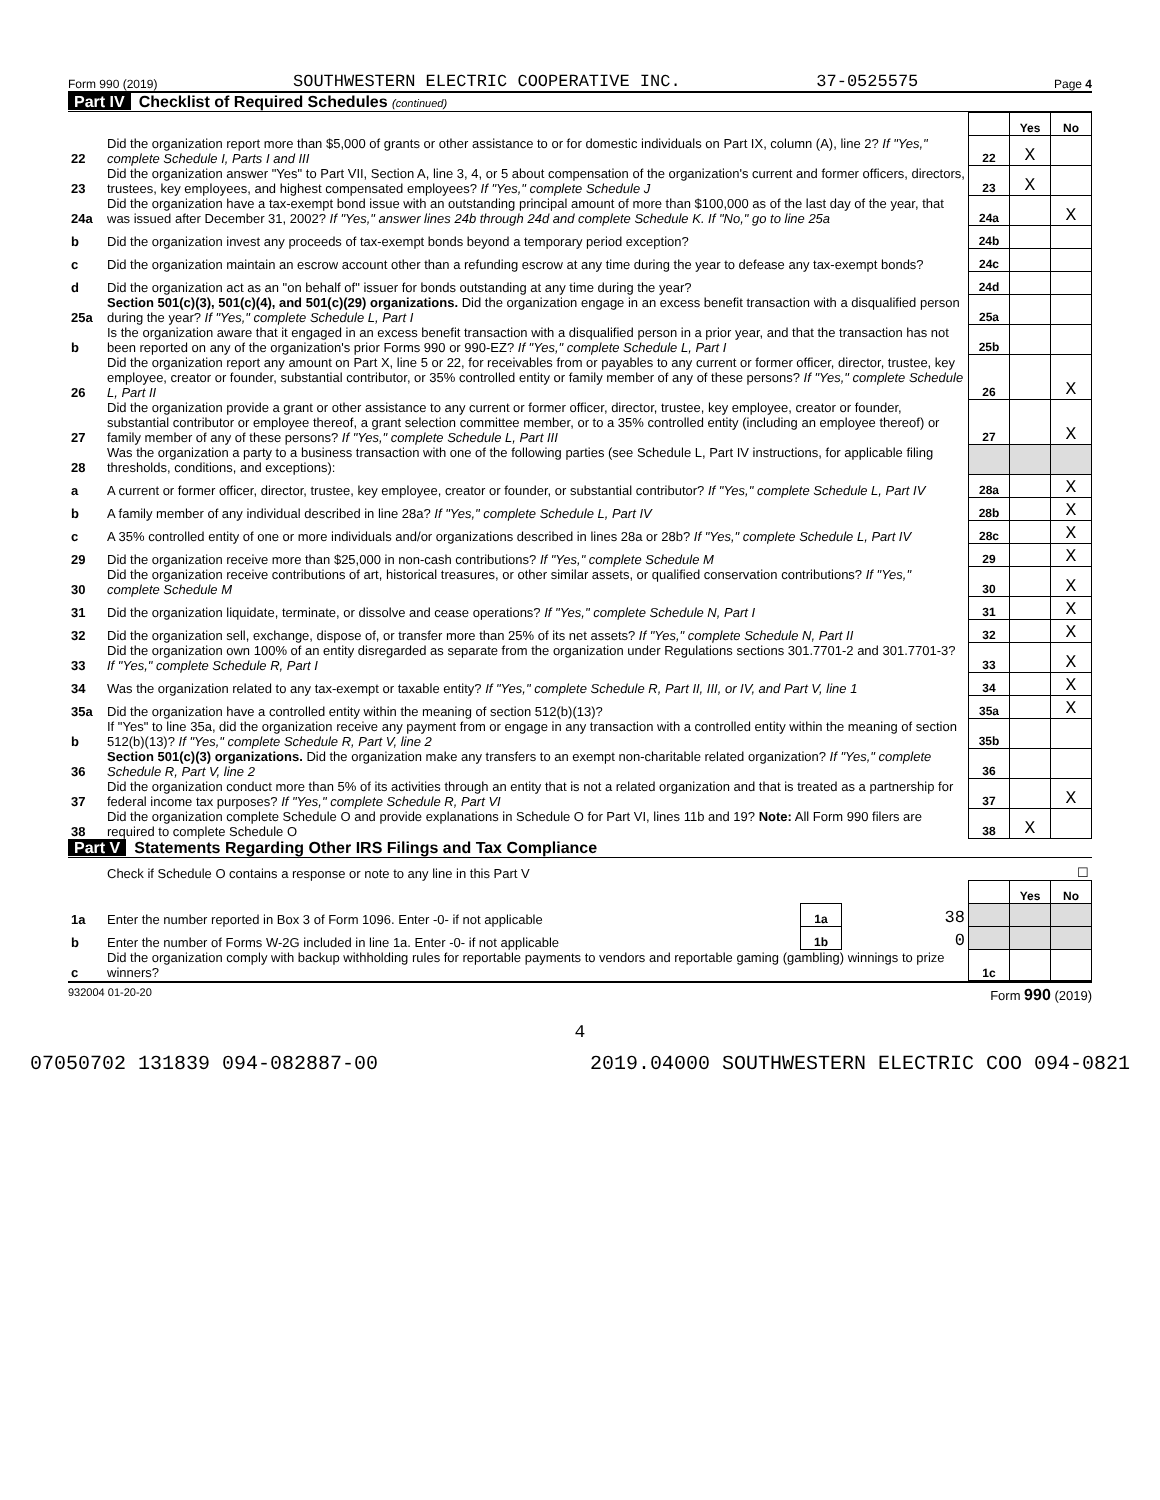Form 990 (2019) SOUTHWESTERN ELECTRIC COOPERATIVE INC. 37-0525575 Page 4
Part IV Checklist of Required Schedules (continued)
| | | | Yes | No |
| 22 | Did the organization report more than $5,000 of grants or other assistance to or for domestic individuals on Part IX, column (A), line 2? If "Yes," complete Schedule I, Parts I and III | 22 | X | |
| 23 | Did the organization answer "Yes" to Part VII, Section A, line 3, 4, or 5 about compensation of the organization's current and former officers, directors, trustees, key employees, and highest compensated employees? If "Yes," complete Schedule J | 23 | X | |
| 24a | Did the organization have a tax-exempt bond issue with an outstanding principal amount of more than $100,000 as of the last day of the year, that was issued after December 31, 2002? If "Yes," answer lines 24b through 24d and complete Schedule K. If "No," go to line 25a | 24a | | X |
| b | Did the organization invest any proceeds of tax-exempt bonds beyond a temporary period exception? | 24b | | |
| c | Did the organization maintain an escrow account other than a refunding escrow at any time during the year to defease any tax-exempt bonds? | 24c | | |
| d | Did the organization act as an "on behalf of" issuer for bonds outstanding at any time during the year? | 24d | | |
| 25a | Section 501(c)(3), 501(c)(4), and 501(c)(29) organizations. Did the organization engage in an excess benefit transaction with a disqualified person during the year? If "Yes," complete Schedule L, Part I | 25a | | |
| b | Is the organization aware that it engaged in an excess benefit transaction with a disqualified person in a prior year, and that the transaction has not been reported on any of the organization's prior Forms 990 or 990-EZ? If "Yes," complete Schedule L, Part I | 25b | | |
| 26 | Did the organization report any amount on Part X, line 5 or 22, for receivables from or payables to any current or former officer, director, trustee, key employee, creator or founder, substantial contributor, or 35% controlled entity or family member of any of these persons? If "Yes," complete Schedule L, Part II | 26 | | X |
| 27 | Did the organization provide a grant or other assistance to any current or former officer, director, trustee, key employee, creator or founder, substantial contributor or employee thereof, a grant selection committee member, or to a 35% controlled entity (including an employee thereof) or family member of any of these persons? If "Yes," complete Schedule L, Part III | 27 | | X |
| 28 | Was the organization a party to a business transaction with one of the following parties (see Schedule L, Part IV instructions, for applicable filing thresholds, conditions, and exceptions): | | | |
| a | A current or former officer, director, trustee, key employee, creator or founder, or substantial contributor? If "Yes," complete Schedule L, Part IV | 28a | | X |
| b | A family member of any individual described in line 28a? If "Yes," complete Schedule L, Part IV | 28b | | X |
| c | A 35% controlled entity of one or more individuals and/or organizations described in lines 28a or 28b? If "Yes," complete Schedule L, Part IV | 28c | | X |
| 29 | Did the organization receive more than $25,000 in non-cash contributions? If "Yes," complete Schedule M | 29 | | X |
| 30 | Did the organization receive contributions of art, historical treasures, or other similar assets, or qualified conservation contributions? If "Yes," complete Schedule M | 30 | | X |
| 31 | Did the organization liquidate, terminate, or dissolve and cease operations? If "Yes," complete Schedule N, Part I | 31 | | X |
| 32 | Did the organization sell, exchange, dispose of, or transfer more than 25% of its net assets? If "Yes," complete Schedule N, Part II | 32 | | X |
| 33 | Did the organization own 100% of an entity disregarded as separate from the organization under Regulations sections 301.7701-2 and 301.7701-3? If "Yes," complete Schedule R, Part I | 33 | | X |
| 34 | Was the organization related to any tax-exempt or taxable entity? If "Yes," complete Schedule R, Part II, III, or IV, and Part V, line 1 | 34 | | X |
| 35a | Did the organization have a controlled entity within the meaning of section 512(b)(13)? | 35a | | X |
| b | If "Yes" to line 35a, did the organization receive any payment from or engage in any transaction with a controlled entity within the meaning of section 512(b)(13)? If "Yes," complete Schedule R, Part V, line 2 | 35b | | |
| 36 | Section 501(c)(3) organizations. Did the organization make any transfers to an exempt non-charitable related organization? If "Yes," complete Schedule R, Part V, line 2 | 36 | | |
| 37 | Did the organization conduct more than 5% of its activities through an entity that is not a related organization and that is treated as a partnership for federal income tax purposes? If "Yes," complete Schedule R, Part VI | 37 | | X |
| 38 | Did the organization complete Schedule O and provide explanations in Schedule O for Part VI, lines 11b and 19? Note: All Form 990 filers are required to complete Schedule O | 38 | X | |
Part V Statements Regarding Other IRS Filings and Tax Compliance
| | Check if Schedule O contains a response or note to any line in this Part V | | | ☐ | | |
| | | | | | Yes | No |
| 1a | Enter the number reported in Box 3 of Form 1096. Enter -0- if not applicable | 1a | 38 | | | |
| b | Enter the number of Forms W-2G included in line 1a. Enter -0- if not applicable | 1b | 0 | | | |
| c | Did the organization comply with backup withholding rules for reportable payments to vendors and reportable gaming (gambling) winnings to prize winners? | | | 1c | | |
932004 01-20-20 Form 990 (2019)
4
07050702 131839 094-082887-00 2019.04000 SOUTHWESTERN ELECTRIC COO 094-0821